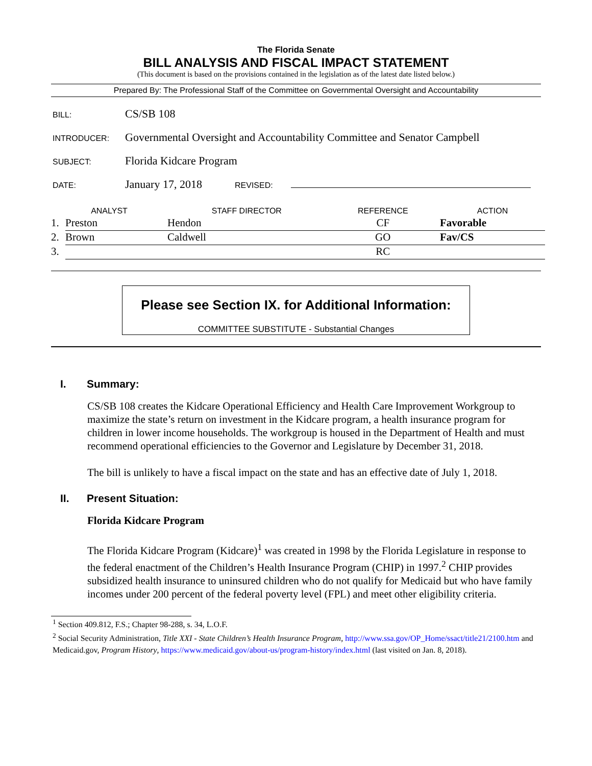The Florida Senate
BILL ANALYSIS AND FISCAL IMPACT STATEMENT
(This document is based on the provisions contained in the legislation as of the latest date listed below.)
Prepared By: The Professional Staff of the Committee on Governmental Oversight and Accountability
BILL:
CS/SB 108
INTRODUCER:
Governmental Oversight and Accountability Committee and Senator Campbell
SUBJECT:
Florida Kidcare Program
DATE:
January 17, 2018
REVISED:
| ANALYST | | STAFF DIRECTOR | REFERENCE | ACTION |
| --- | --- | --- | --- | --- |
| 1. | Preston | Hendon | CF | Favorable |
| 2. | Brown | Caldwell | GO | Fav/CS |
| 3. | | | RC | |
Please see Section IX. for Additional Information:
COMMITTEE SUBSTITUTE - Substantial Changes
I. Summary:
CS/SB 108 creates the Kidcare Operational Efficiency and Health Care Improvement Workgroup to maximize the state’s return on investment in the Kidcare program, a health insurance program for children in lower income households. The workgroup is housed in the Department of Health and must recommend operational efficiencies to the Governor and Legislature by December 31, 2018.
The bill is unlikely to have a fiscal impact on the state and has an effective date of July 1, 2018.
II. Present Situation:
Florida Kidcare Program
The Florida Kidcare Program (Kidcare)<sup>1</sup> was created in 1998 by the Florida Legislature in response to the federal enactment of the Children’s Health Insurance Program (CHIP) in 1997.<sup>2</sup> CHIP provides subsidized health insurance to uninsured children who do not qualify for Medicaid but who have family incomes under 200 percent of the federal poverty level (FPL) and meet other eligibility criteria.
<sup>1</sup> Section 409.812, F.S.; Chapter 98-288, s. 34, L.O.F.
<sup>2</sup> Social Security Administration, Title XXI - State Children’s Health Insurance Program, http://www.ssa.gov/OP_Home/ssact/title21/2100.htm and Medicaid.gov, Program History, https://www.medicaid.gov/about-us/program-history/index.html (last visited on Jan. 8, 2018).